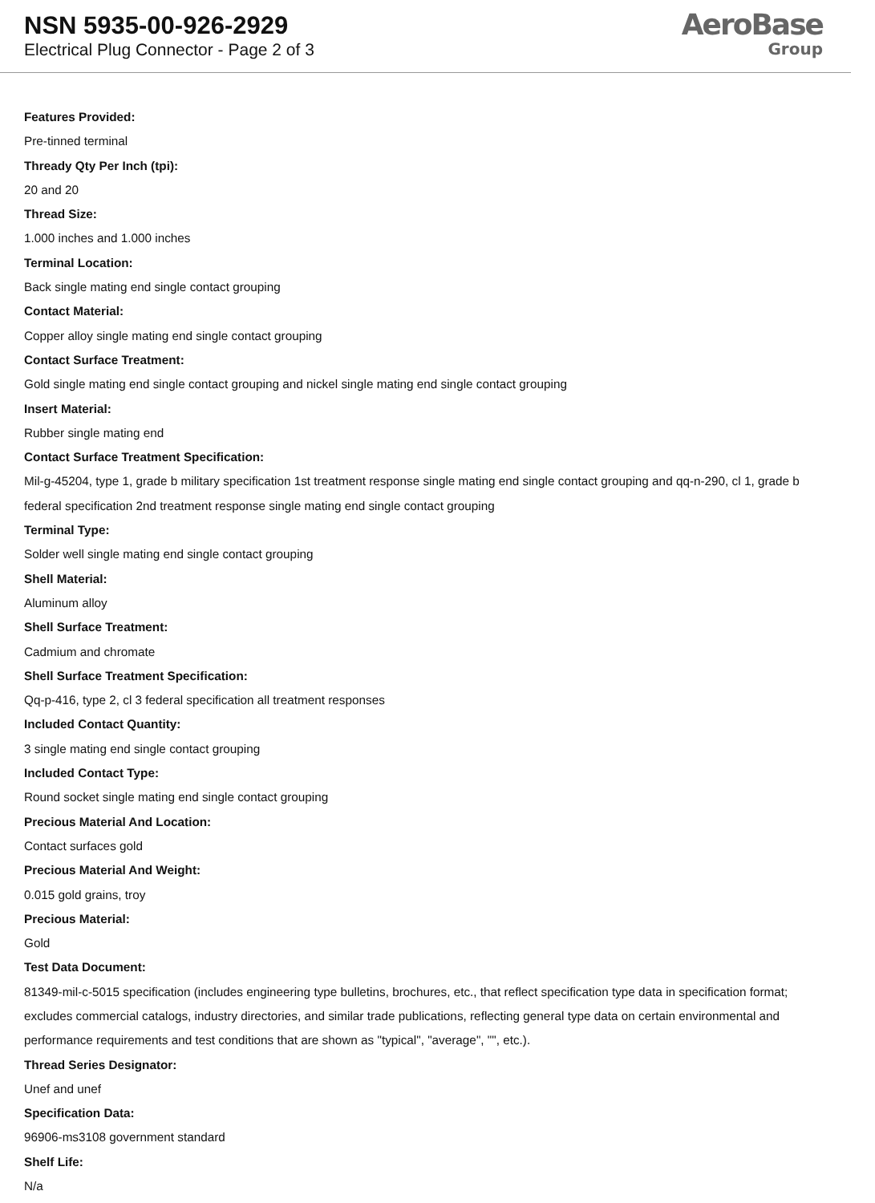NSN 5935-00-926-2929
Electrical Plug Connector - Page 2 of 3
AeroBase
Group
Features Provided:
Pre-tinned terminal
Thready Qty Per Inch (tpi):
20 and 20
Thread Size:
1.000 inches and 1.000 inches
Terminal Location:
Back single mating end single contact grouping
Contact Material:
Copper alloy single mating end single contact grouping
Contact Surface Treatment:
Gold single mating end single contact grouping and nickel single mating end single contact grouping
Insert Material:
Rubber single mating end
Contact Surface Treatment Specification:
Mil-g-45204, type 1, grade b military specification 1st treatment response single mating end single contact grouping and qq-n-290, cl 1, grade b federal specification 2nd treatment response single mating end single contact grouping
Terminal Type:
Solder well single mating end single contact grouping
Shell Material:
Aluminum alloy
Shell Surface Treatment:
Cadmium and chromate
Shell Surface Treatment Specification:
Qq-p-416, type 2, cl 3 federal specification all treatment responses
Included Contact Quantity:
3 single mating end single contact grouping
Included Contact Type:
Round socket single mating end single contact grouping
Precious Material And Location:
Contact surfaces gold
Precious Material And Weight:
0.015 gold grains, troy
Precious Material:
Gold
Test Data Document:
81349-mil-c-5015 specification (includes engineering type bulletins, brochures, etc., that reflect specification type data in specification format; excludes commercial catalogs, industry directories, and similar trade publications, reflecting general type data on certain environmental and performance requirements and test conditions that are shown as "typical", "average", "", etc.).
Thread Series Designator:
Unef and unef
Specification Data:
96906-ms3108 government standard
Shelf Life:
N/a